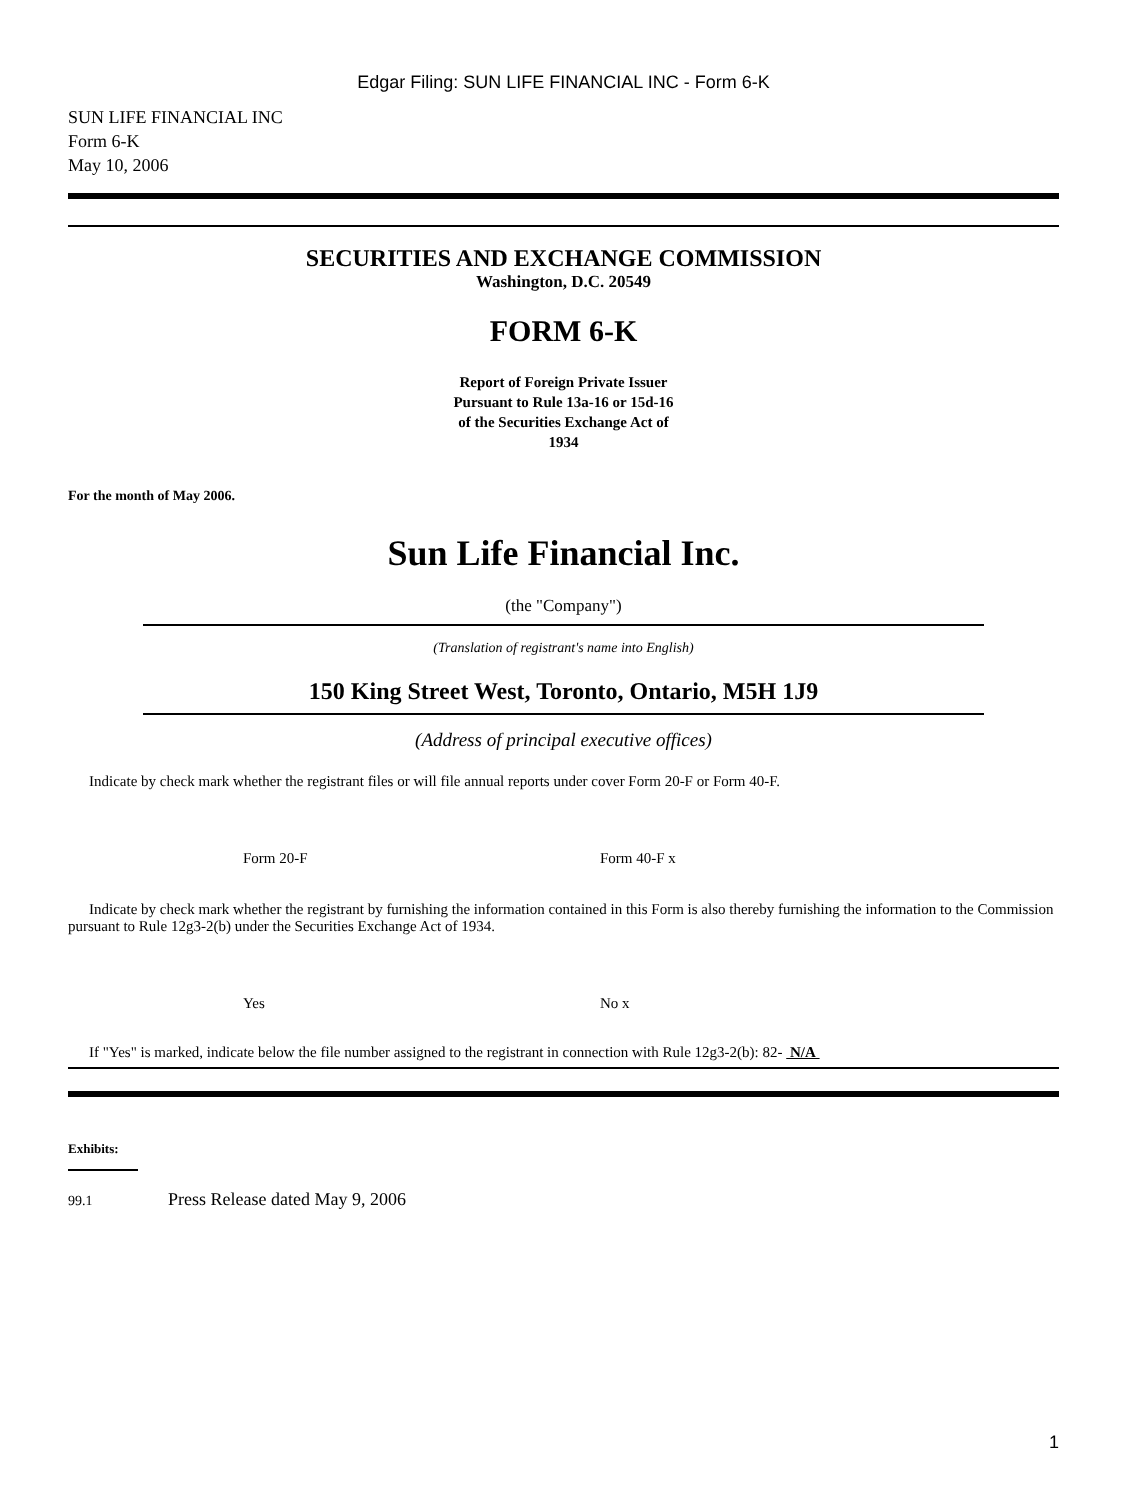Edgar Filing: SUN LIFE FINANCIAL INC - Form 6-K
SUN LIFE FINANCIAL INC
Form 6-K
May 10, 2006
SECURITIES AND EXCHANGE COMMISSION
Washington, D.C. 20549
FORM 6-K
Report of Foreign Private Issuer
Pursuant to Rule 13a-16 or 15d-16
of the Securities Exchange Act of
1934
For the month of May 2006.
Sun Life Financial Inc.
(the "Company")
(Translation of registrant's name into English)
150 King Street West, Toronto, Ontario, M5H 1J9
(Address of principal executive offices)
Indicate by check mark whether the registrant files or will file annual reports under cover Form 20-F or Form 40-F.
Form 20-F Form 40-F x
Indicate by check mark whether the registrant by furnishing the information contained in this Form is also thereby furnishing the information to the Commission pursuant to Rule 12g3-2(b) under the Securities Exchange Act of 1934.
Yes No x
If "Yes" is marked, indicate below the file number assigned to the registrant in connection with Rule 12g3-2(b): 82- N/A
Exhibits:
99.1 Press Release dated May 9, 2006
1